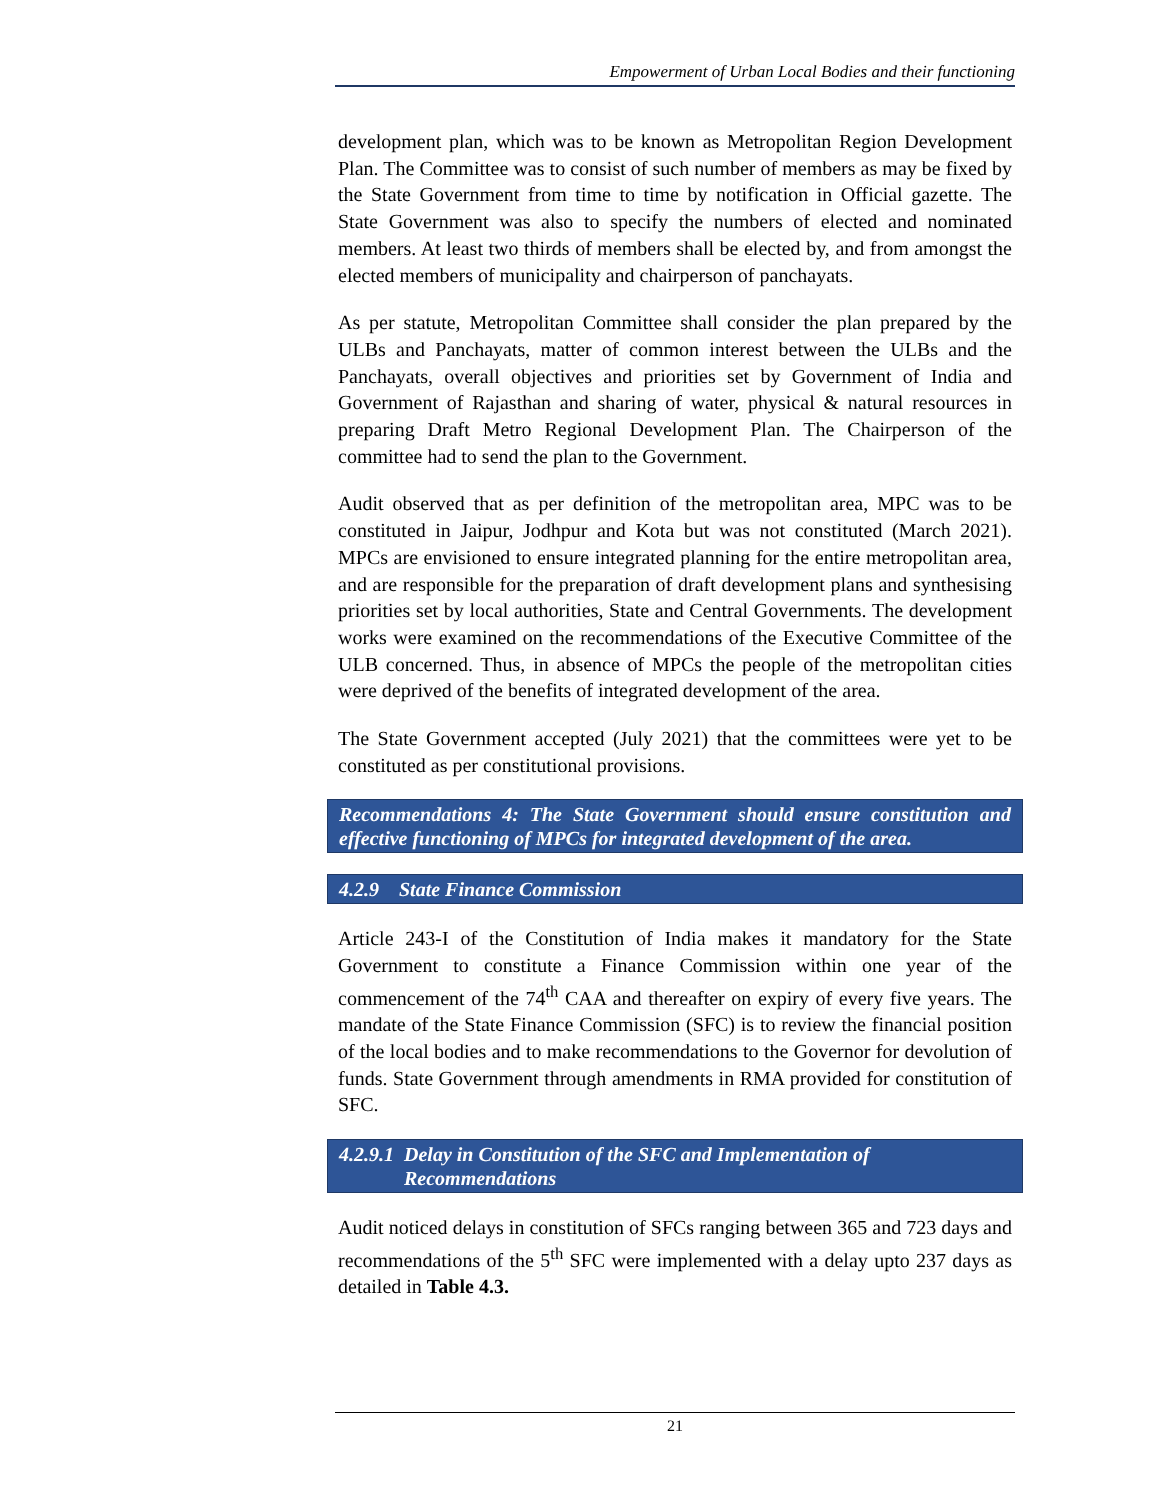Empowerment of Urban Local Bodies and their functioning
development plan, which was to be known as Metropolitan Region Development Plan. The Committee was to consist of such number of members as may be fixed by the State Government from time to time by notification in Official gazette. The State Government was also to specify the numbers of elected and nominated members. At least two thirds of members shall be elected by, and from amongst the elected members of municipality and chairperson of panchayats.
As per statute, Metropolitan Committee shall consider the plan prepared by the ULBs and Panchayats, matter of common interest between the ULBs and the Panchayats, overall objectives and priorities set by Government of India and Government of Rajasthan and sharing of water, physical & natural resources in preparing Draft Metro Regional Development Plan. The Chairperson of the committee had to send the plan to the Government.
Audit observed that as per definition of the metropolitan area, MPC was to be constituted in Jaipur, Jodhpur and Kota but was not constituted (March 2021). MPCs are envisioned to ensure integrated planning for the entire metropolitan area, and are responsible for the preparation of draft development plans and synthesising priorities set by local authorities, State and Central Governments. The development works were examined on the recommendations of the Executive Committee of the ULB concerned. Thus, in absence of MPCs the people of the metropolitan cities were deprived of the benefits of integrated development of the area.
The State Government accepted (July 2021) that the committees were yet to be constituted as per constitutional provisions.
Recommendations 4: The State Government should ensure constitution and effective functioning of MPCs for integrated development of the area.
4.2.9 State Finance Commission
Article 243-I of the Constitution of India makes it mandatory for the State Government to constitute a Finance Commission within one year of the commencement of the 74<sup>th</sup> CAA and thereafter on expiry of every five years. The mandate of the State Finance Commission (SFC) is to review the financial position of the local bodies and to make recommendations to the Governor for devolution of funds. State Government through amendments in RMA provided for constitution of SFC.
4.2.9.1 Delay in Constitution of the SFC and Implementation of
Recommendations
Audit noticed delays in constitution of SFCs ranging between 365 and 723 days and recommendations of the 5<sup>th</sup> SFC were implemented with a delay upto 237 days as detailed in Table 4.3.
21